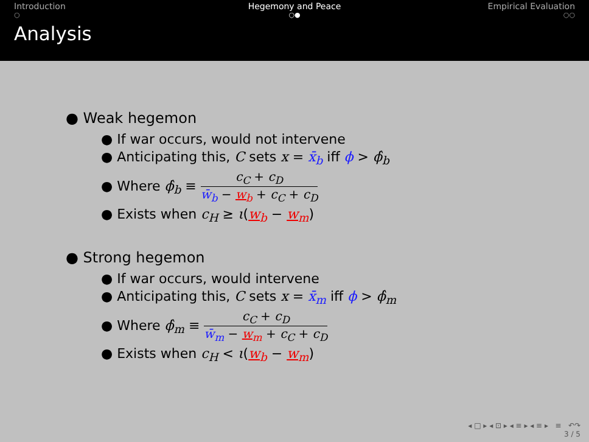Introduction
○
Hegemony and Peace
○●
Empirical Evaluation
○○
Analysis
● Weak hegemon
● If war occurs, would not intervene
● Anticipating this, C sets x = x̄<sub>b</sub> iff ϕ > ϕ̂<sub>b</sub>
● Where ϕ̂<sub>b</sub> ≡ c<sub>C</sub> + c<sub>D</sub> w̄<sub>b</sub> − w<sub>b</sub> + c<sub>C</sub> + c<sub>D</sub>
● Exists when c<sub>H</sub> ≥ ι(w<sub>b</sub> − w<sub>m</sub>)
● Strong hegemon
● If war occurs, would intervene
● Anticipating this, C sets x = x̄<sub>m</sub> iff ϕ > ϕ̂<sub>m</sub>
● Where ϕ̂<sub>m</sub> ≡ c<sub>C</sub> + c<sub>D</sub> w̄<sub>m</sub> − w<sub>m</sub> + c<sub>C</sub> + c<sub>D</sub>
● Exists when c<sub>H</sub> < ι(w<sub>b</sub> − w<sub>m</sub>)
◂ □ ▸ ◂ ⊡ ▸ ◂ ≡ ▸ ◂ ≡ ▸ ≡ ↶↷
3 / 5